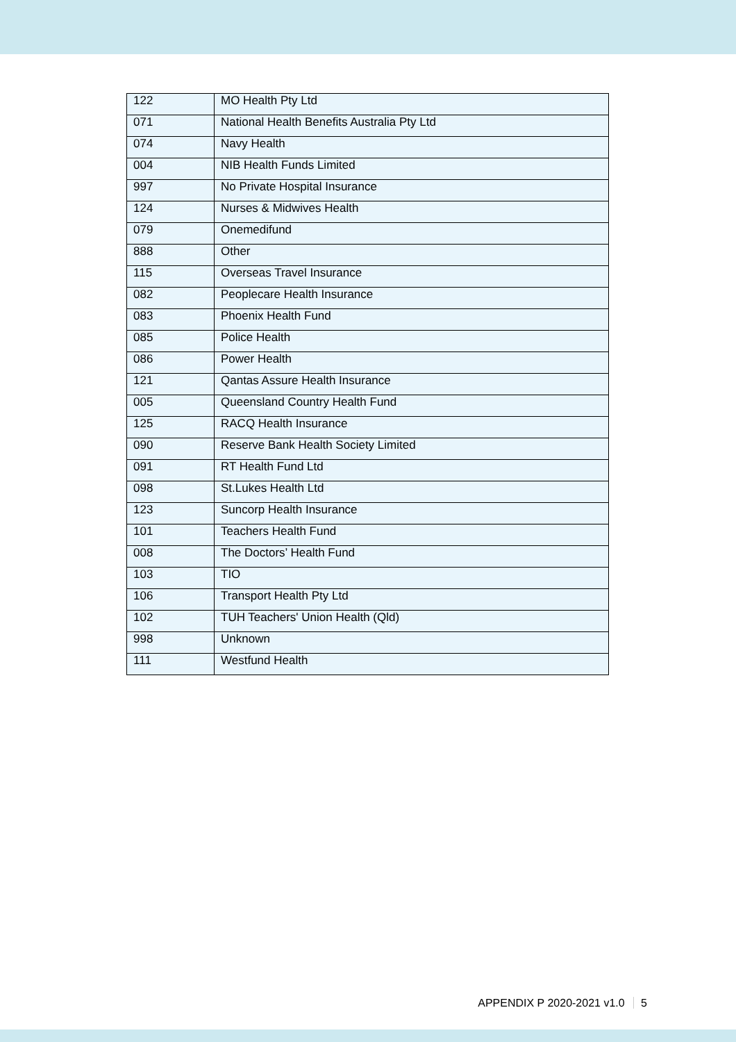| 122 | MO Health Pty Ltd |
| 071 | National Health Benefits Australia Pty Ltd |
| 074 | Navy Health |
| 004 | NIB Health Funds Limited |
| 997 | No Private Hospital Insurance |
| 124 | Nurses & Midwives Health |
| 079 | Onemedifund |
| 888 | Other |
| 115 | Overseas Travel Insurance |
| 082 | Peoplecare Health Insurance |
| 083 | Phoenix Health Fund |
| 085 | Police Health |
| 086 | Power Health |
| 121 | Qantas Assure Health Insurance |
| 005 | Queensland Country Health Fund |
| 125 | RACQ Health Insurance |
| 090 | Reserve Bank Health Society Limited |
| 091 | RT Health Fund Ltd |
| 098 | St.Lukes Health Ltd |
| 123 | Suncorp Health Insurance |
| 101 | Teachers Health Fund |
| 008 | The Doctors’ Health Fund |
| 103 | TIO |
| 106 | Transport Health Pty Ltd |
| 102 | TUH Teachers' Union Health (Qld) |
| 998 | Unknown |
| 111 | Westfund Health |
APPENDIX P 2020-2021 v1.0 5